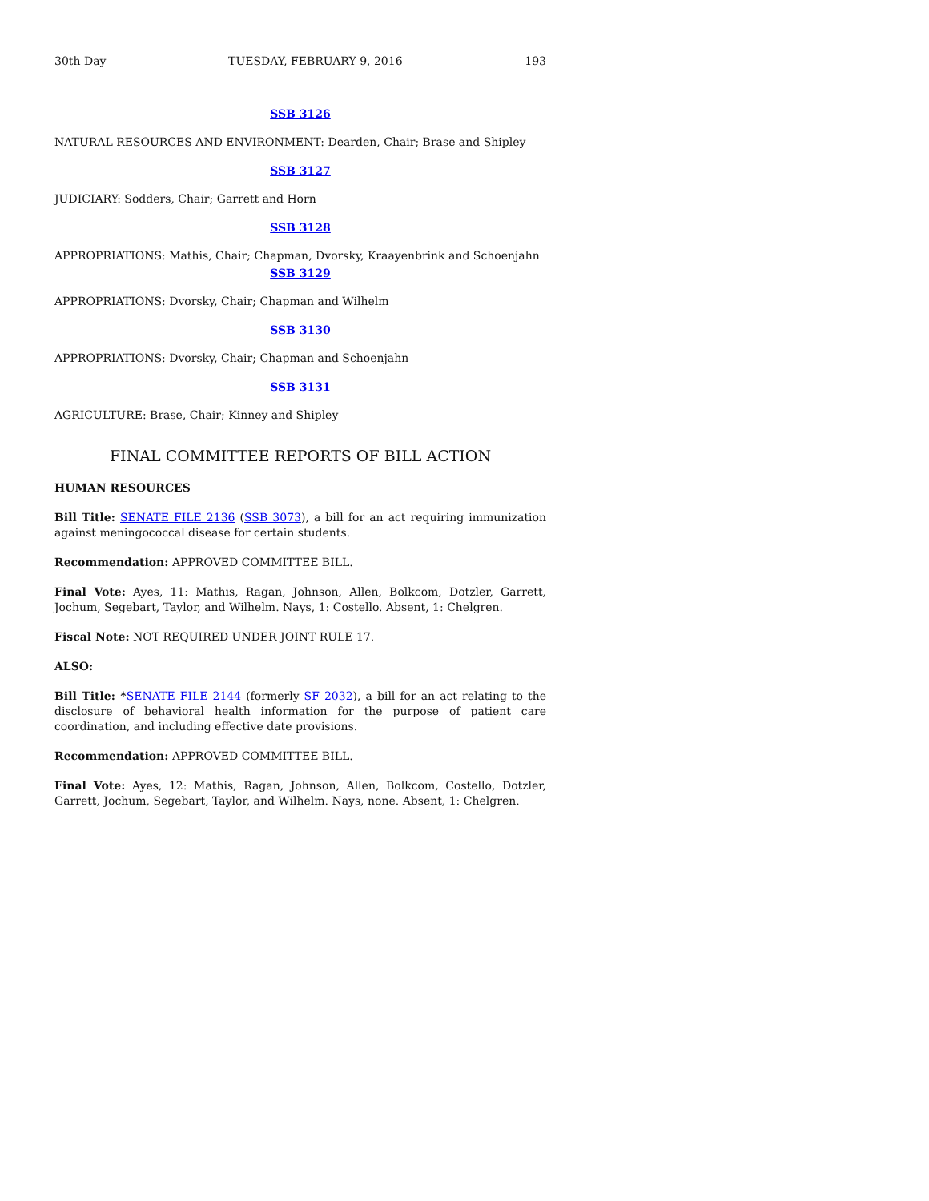30th Day TUESDAY, FEBRUARY 9, 2016 193
SSB 3126
NATURAL RESOURCES AND ENVIRONMENT: Dearden, Chair; Brase and Shipley
SSB 3127
JUDICIARY: Sodders, Chair; Garrett and Horn
SSB 3128
APPROPRIATIONS: Mathis, Chair; Chapman, Dvorsky, Kraayenbrink and Schoenjahn
SSB 3129
APPROPRIATIONS: Dvorsky, Chair; Chapman and Wilhelm
SSB 3130
APPROPRIATIONS: Dvorsky, Chair; Chapman and Schoenjahn
SSB 3131
AGRICULTURE: Brase, Chair; Kinney and Shipley
FINAL COMMITTEE REPORTS OF BILL ACTION
HUMAN RESOURCES
Bill Title: SENATE FILE 2136 (SSB 3073), a bill for an act requiring immunization against meningococcal disease for certain students.
Recommendation: APPROVED COMMITTEE BILL.
Final Vote: Ayes, 11: Mathis, Ragan, Johnson, Allen, Bolkcom, Dotzler, Garrett, Jochum, Segebart, Taylor, and Wilhelm. Nays, 1: Costello. Absent, 1: Chelgren.
Fiscal Note: NOT REQUIRED UNDER JOINT RULE 17.
ALSO:
Bill Title: *SENATE FILE 2144 (formerly SF 2032), a bill for an act relating to the disclosure of behavioral health information for the purpose of patient care coordination, and including effective date provisions.
Recommendation: APPROVED COMMITTEE BILL.
Final Vote: Ayes, 12: Mathis, Ragan, Johnson, Allen, Bolkcom, Costello, Dotzler, Garrett, Jochum, Segebart, Taylor, and Wilhelm. Nays, none. Absent, 1: Chelgren.